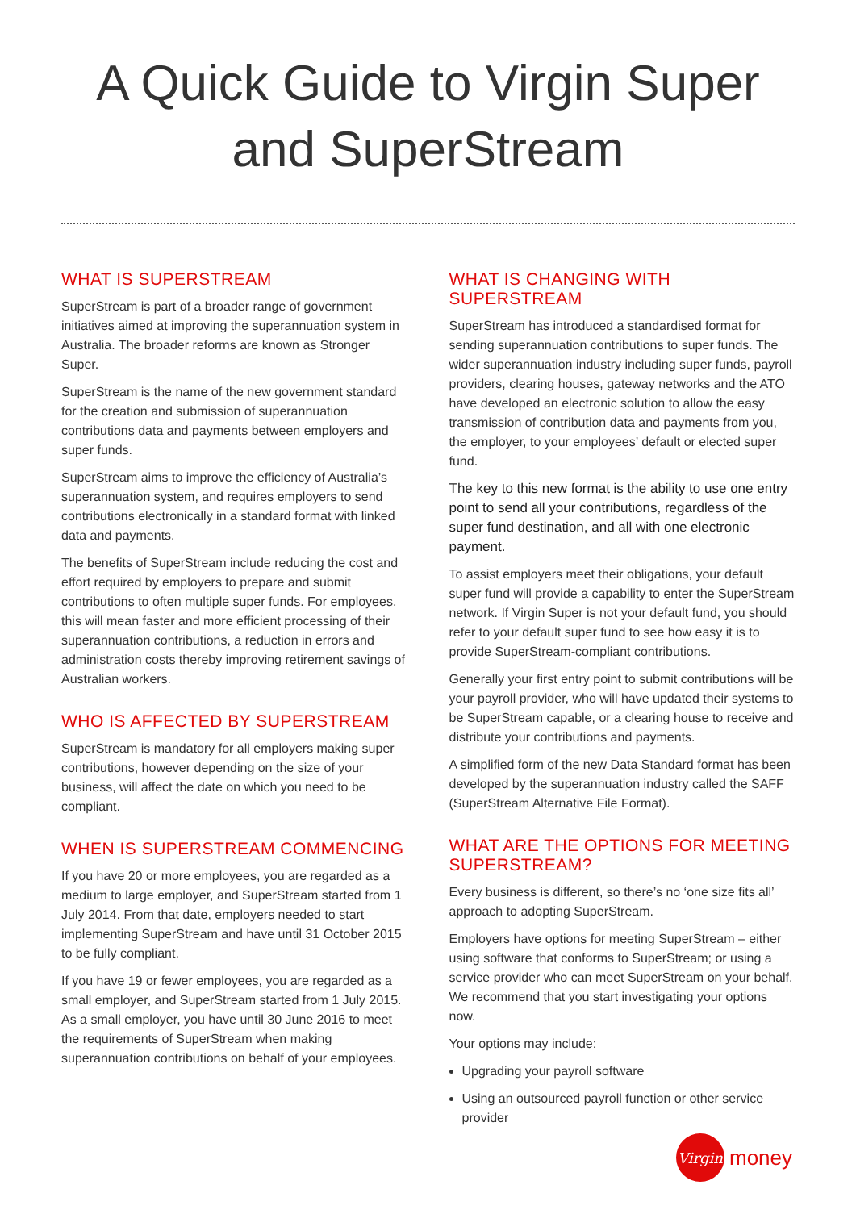A Quick Guide to Virgin Super and SuperStream
WHAT IS SUPERSTREAM
SuperStream is part of a broader range of government initiatives aimed at improving the superannuation system in Australia. The broader reforms are known as Stronger Super.
SuperStream is the name of the new government standard for the creation and submission of superannuation contributions data and payments between employers and super funds.
SuperStream aims to improve the efficiency of Australia’s superannuation system, and requires employers to send contributions electronically in a standard format with linked data and payments.
The benefits of SuperStream include reducing the cost and effort required by employers to prepare and submit contributions to often multiple super funds. For employees, this will mean faster and more efficient processing of their superannuation contributions, a reduction in errors and administration costs thereby improving retirement savings of Australian workers.
WHO IS AFFECTED BY SUPERSTREAM
SuperStream is mandatory for all employers making super contributions, however depending on the size of your business, will affect the date on which you need to be compliant.
WHEN IS SUPERSTREAM COMMENCING
If you have 20 or more employees, you are regarded as a medium to large employer, and SuperStream started from 1 July 2014. From that date, employers needed to start implementing SuperStream and have until 31 October 2015 to be fully compliant.
If you have 19 or fewer employees, you are regarded as a small employer, and SuperStream started from 1 July 2015. As a small employer, you have until 30 June 2016 to meet the requirements of SuperStream when making superannuation contributions on behalf of your employees.
WHAT IS CHANGING WITH SUPERSTREAM
SuperStream has introduced a standardised format for sending superannuation contributions to super funds. The wider superannuation industry including super funds, payroll providers, clearing houses, gateway networks and the ATO have developed an electronic solution to allow the easy transmission of contribution data and payments from you, the employer, to your employees’ default or elected super fund.
The key to this new format is the ability to use one entry point to send all your contributions, regardless of the super fund destination, and all with one electronic payment.
To assist employers meet their obligations, your default super fund will provide a capability to enter the SuperStream network. If Virgin Super is not your default fund, you should refer to your default super fund to see how easy it is to provide SuperStream-compliant contributions.
Generally your first entry point to submit contributions will be your payroll provider, who will have updated their systems to be SuperStream capable, or a clearing house to receive and distribute your contributions and payments.
A simplified form of the new Data Standard format has been developed by the superannuation industry called the SAFF (SuperStream Alternative File Format).
WHAT ARE THE OPTIONS FOR MEETING SUPERSTREAM?
Every business is different, so there’s no ‘one size fits all’ approach to adopting SuperStream.
Employers have options for meeting SuperStream – either using software that conforms to SuperStream; or using a service provider who can meet SuperStream on your behalf. We recommend that you start investigating your options now.
Your options may include:
Upgrading your payroll software
Using an outsourced payroll function or other service provider
Virgin
money